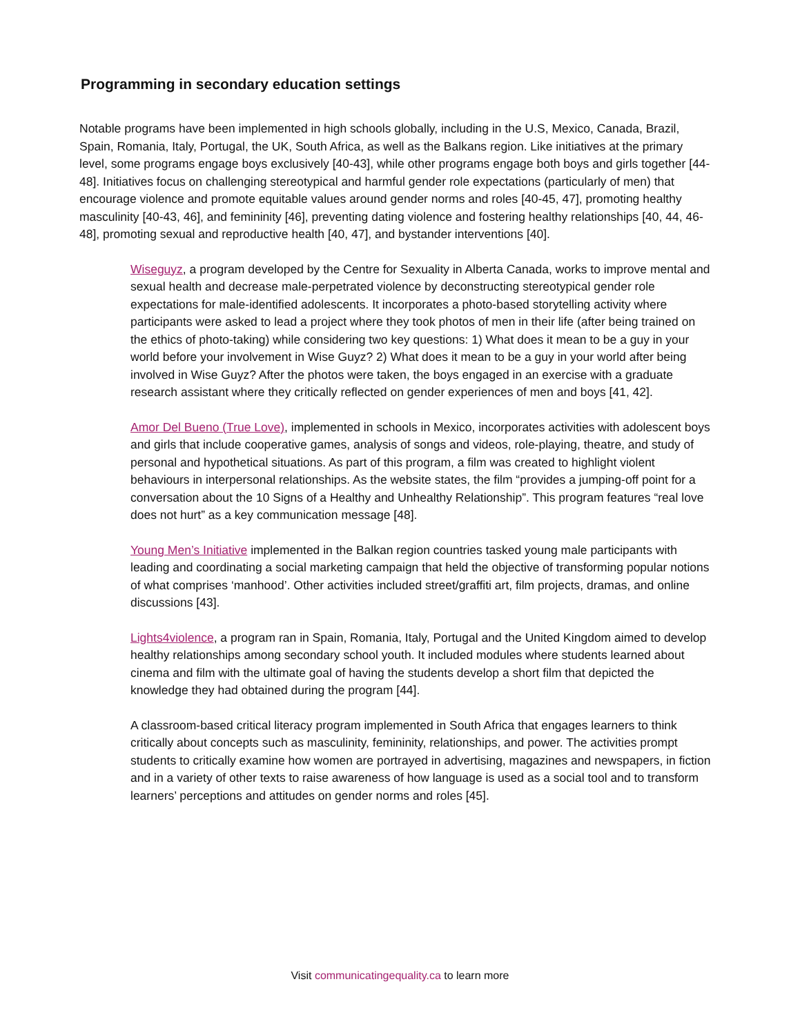Programming in secondary education settings
Notable programs have been implemented in high schools globally, including in the U.S, Mexico, Canada, Brazil, Spain, Romania, Italy, Portugal, the UK, South Africa, as well as the Balkans region. Like initiatives at the primary level, some programs engage boys exclusively [40-43], while other programs engage both boys and girls together [44-48]. Initiatives focus on challenging stereotypical and harmful gender role expectations (particularly of men) that encourage violence and promote equitable values around gender norms and roles [40-45, 47], promoting healthy masculinity [40-43, 46], and femininity [46], preventing dating violence and fostering healthy relationships [40, 44, 46-48], promoting sexual and reproductive health [40, 47], and bystander interventions [40].
Wiseguyz, a program developed by the Centre for Sexuality in Alberta Canada, works to improve mental and sexual health and decrease male-perpetrated violence by deconstructing stereotypical gender role expectations for male-identified adolescents. It incorporates a photo-based storytelling activity where participants were asked to lead a project where they took photos of men in their life (after being trained on the ethics of photo-taking) while considering two key questions: 1) What does it mean to be a guy in your world before your involvement in Wise Guyz? 2) What does it mean to be a guy in your world after being involved in Wise Guyz? After the photos were taken, the boys engaged in an exercise with a graduate research assistant where they critically reflected on gender experiences of men and boys [41, 42].
Amor Del Bueno (True Love), implemented in schools in Mexico, incorporates activities with adolescent boys and girls that include cooperative games, analysis of songs and videos, role-playing, theatre, and study of personal and hypothetical situations. As part of this program, a film was created to highlight violent behaviours in interpersonal relationships. As the website states, the film “provides a jumping-off point for a conversation about the 10 Signs of a Healthy and Unhealthy Relationship”. This program features “real love does not hurt” as a key communication message [48].
Young Men’s Initiative implemented in the Balkan region countries tasked young male participants with leading and coordinating a social marketing campaign that held the objective of transforming popular notions of what comprises ‘manhood’. Other activities included street/graffiti art, film projects, dramas, and online discussions [43].
Lights4violence, a program ran in Spain, Romania, Italy, Portugal and the United Kingdom aimed to develop healthy relationships among secondary school youth. It included modules where students learned about cinema and film with the ultimate goal of having the students develop a short film that depicted the knowledge they had obtained during the program [44].
A classroom-based critical literacy program implemented in South Africa that engages learners to think critically about concepts such as masculinity, femininity, relationships, and power. The activities prompt students to critically examine how women are portrayed in advertising, magazines and newspapers, in fiction and in a variety of other texts to raise awareness of how language is used as a social tool and to transform learners’ perceptions and attitudes on gender norms and roles [45].
Visit communicatingequality.ca to learn more